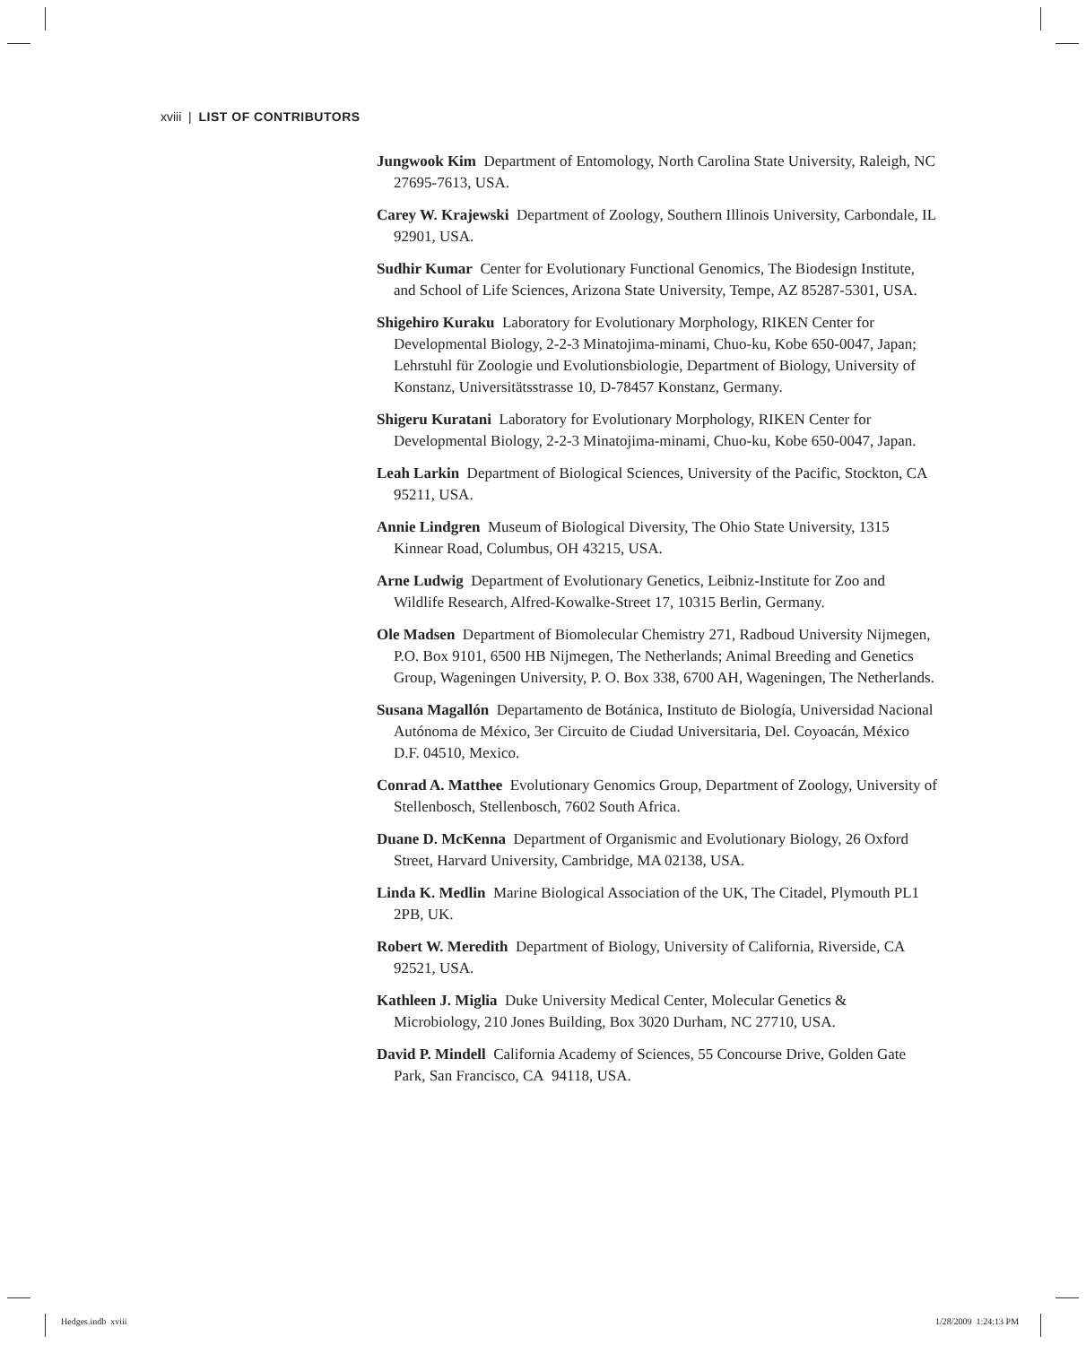xviii | LIST OF CONTRIBUTORS
Jungwook Kim Department of Entomology, North Carolina State University, Raleigh, NC 27695-7613, USA.
Carey W. Krajewski Department of Zoology, Southern Illinois University, Carbondale, IL 92901, USA.
Sudhir Kumar Center for Evolutionary Functional Genomics, The Biodesign Institute, and School of Life Sciences, Arizona State University, Tempe, AZ 85287-5301, USA.
Shigehiro Kuraku Laboratory for Evolutionary Morphology, RIKEN Center for Developmental Biology, 2-2-3 Minatojima-minami, Chuo-ku, Kobe 650-0047, Japan; Lehrstuhl für Zoologie und Evolutionsbiologie, Department of Biology, University of Konstanz, Universitätsstrasse 10, D-78457 Konstanz, Germany.
Shigeru Kuratani Laboratory for Evolutionary Morphology, RIKEN Center for Developmental Biology, 2-2-3 Minatojima-minami, Chuo-ku, Kobe 650-0047, Japan.
Leah Larkin Department of Biological Sciences, University of the Pacific, Stockton, CA 95211, USA.
Annie Lindgren Museum of Biological Diversity, The Ohio State University, 1315 Kinnear Road, Columbus, OH 43215, USA.
Arne Ludwig Department of Evolutionary Genetics, Leibniz-Institute for Zoo and Wildlife Research, Alfred-Kowalke-Street 17, 10315 Berlin, Germany.
Ole Madsen Department of Biomolecular Chemistry 271, Radboud University Nijmegen, P.O. Box 9101, 6500 HB Nijmegen, The Netherlands; Animal Breeding and Genetics Group, Wageningen University, P. O. Box 338, 6700 AH, Wageningen, The Netherlands.
Susana Magallón Departamento de Botánica, Instituto de Biología, Universidad Nacional Autónoma de México, 3er Circuito de Ciudad Universitaria, Del. Coyoacán, México D.F. 04510, Mexico.
Conrad A. Matthee Evolutionary Genomics Group, Department of Zoology, University of Stellenbosch, Stellenbosch, 7602 South Africa.
Duane D. McKenna Department of Organismic and Evolutionary Biology, 26 Oxford Street, Harvard University, Cambridge, MA 02138, USA.
Linda K. Medlin Marine Biological Association of the UK, The Citadel, Plymouth PL1 2PB, UK.
Robert W. Meredith Department of Biology, University of California, Riverside, CA 92521, USA.
Kathleen J. Miglia Duke University Medical Center, Molecular Genetics & Microbiology, 210 Jones Building, Box 3020 Durham, NC 27710, USA.
David P. Mindell California Academy of Sciences, 55 Concourse Drive, Golden Gate Park, San Francisco, CA 94118, USA.
Hedges.indb xviii 1/28/2009 1:24:13 PM